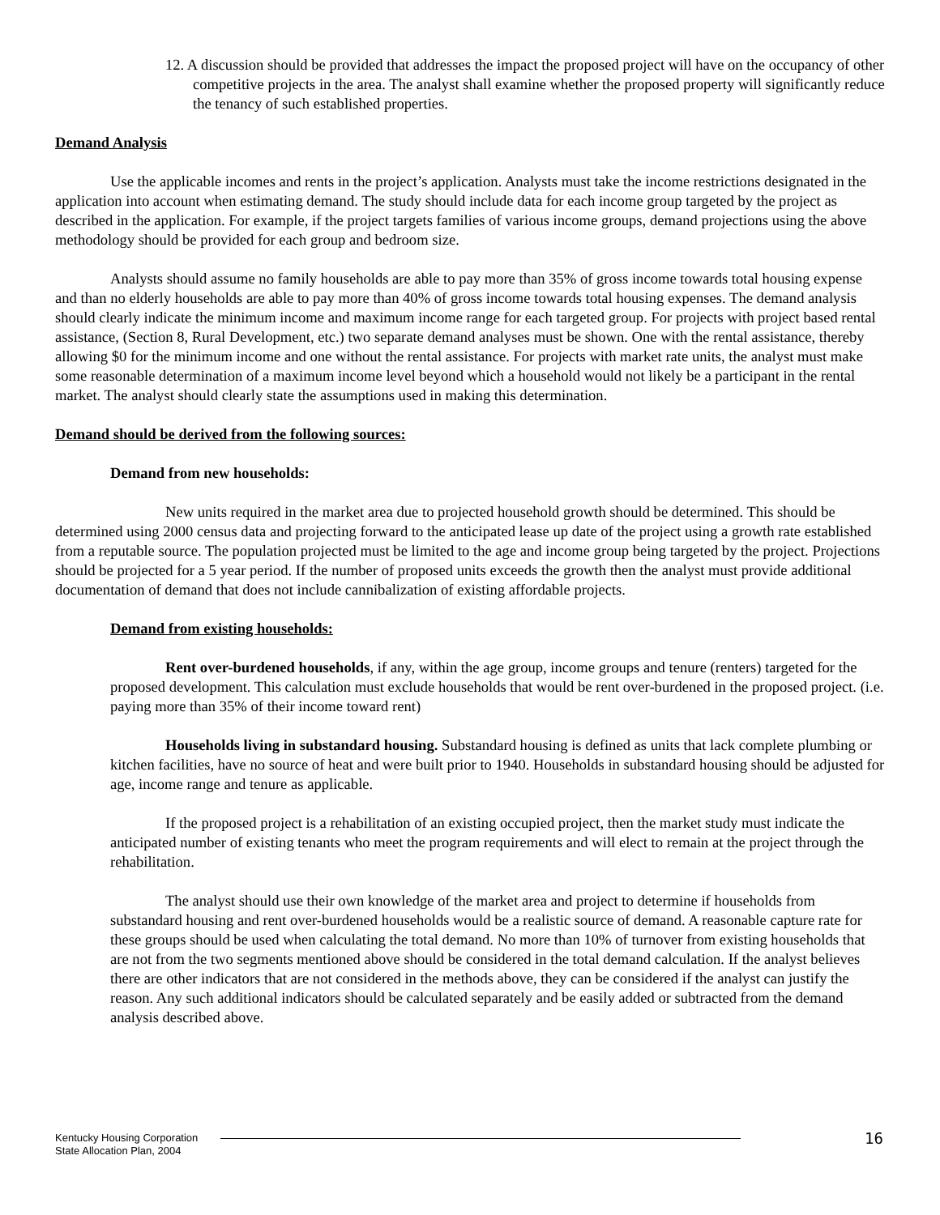12. A discussion should be provided that addresses the impact the proposed project will have on the occupancy of other competitive projects in the area. The analyst shall examine whether the proposed property will significantly reduce the tenancy of such established properties.
Demand Analysis
Use the applicable incomes and rents in the project’s application. Analysts must take the income restrictions designated in the application into account when estimating demand. The study should include data for each income group targeted by the project as described in the application. For example, if the project targets families of various income groups, demand projections using the above methodology should be provided for each group and bedroom size.
Analysts should assume no family households are able to pay more than 35% of gross income towards total housing expense and than no elderly households are able to pay more than 40% of gross income towards total housing expenses. The demand analysis should clearly indicate the minimum income and maximum income range for each targeted group. For projects with project based rental assistance, (Section 8, Rural Development, etc.) two separate demand analyses must be shown. One with the rental assistance, thereby allowing $0 for the minimum income and one without the rental assistance. For projects with market rate units, the analyst must make some reasonable determination of a maximum income level beyond which a household would not likely be a participant in the rental market. The analyst should clearly state the assumptions used in making this determination.
Demand should be derived from the following sources:
Demand from new households:
New units required in the market area due to projected household growth should be determined. This should be determined using 2000 census data and projecting forward to the anticipated lease up date of the project using a growth rate established from a reputable source. The population projected must be limited to the age and income group being targeted by the project. Projections should be projected for a 5 year period. If the number of proposed units exceeds the growth then the analyst must provide additional documentation of demand that does not include cannibalization of existing affordable projects.
Demand from existing households:
Rent over-burdened households, if any, within the age group, income groups and tenure (renters) targeted for the proposed development. This calculation must exclude households that would be rent over-burdened in the proposed project. (i.e. paying more than 35% of their income toward rent)
Households living in substandard housing. Substandard housing is defined as units that lack complete plumbing or kitchen facilities, have no source of heat and were built prior to 1940. Households in substandard housing should be adjusted for age, income range and tenure as applicable.
If the proposed project is a rehabilitation of an existing occupied project, then the market study must indicate the anticipated number of existing tenants who meet the program requirements and will elect to remain at the project through the rehabilitation.
The analyst should use their own knowledge of the market area and project to determine if households from substandard housing and rent over-burdened households would be a realistic source of demand. A reasonable capture rate for these groups should be used when calculating the total demand. No more than 10% of turnover from existing households that are not from the two segments mentioned above should be considered in the total demand calculation. If the analyst believes there are other indicators that are not considered in the methods above, they can be considered if the analyst can justify the reason. Any such additional indicators should be calculated separately and be easily added or subtracted from the demand analysis described above.
Kentucky Housing Corporation
State Allocation Plan, 2004
16